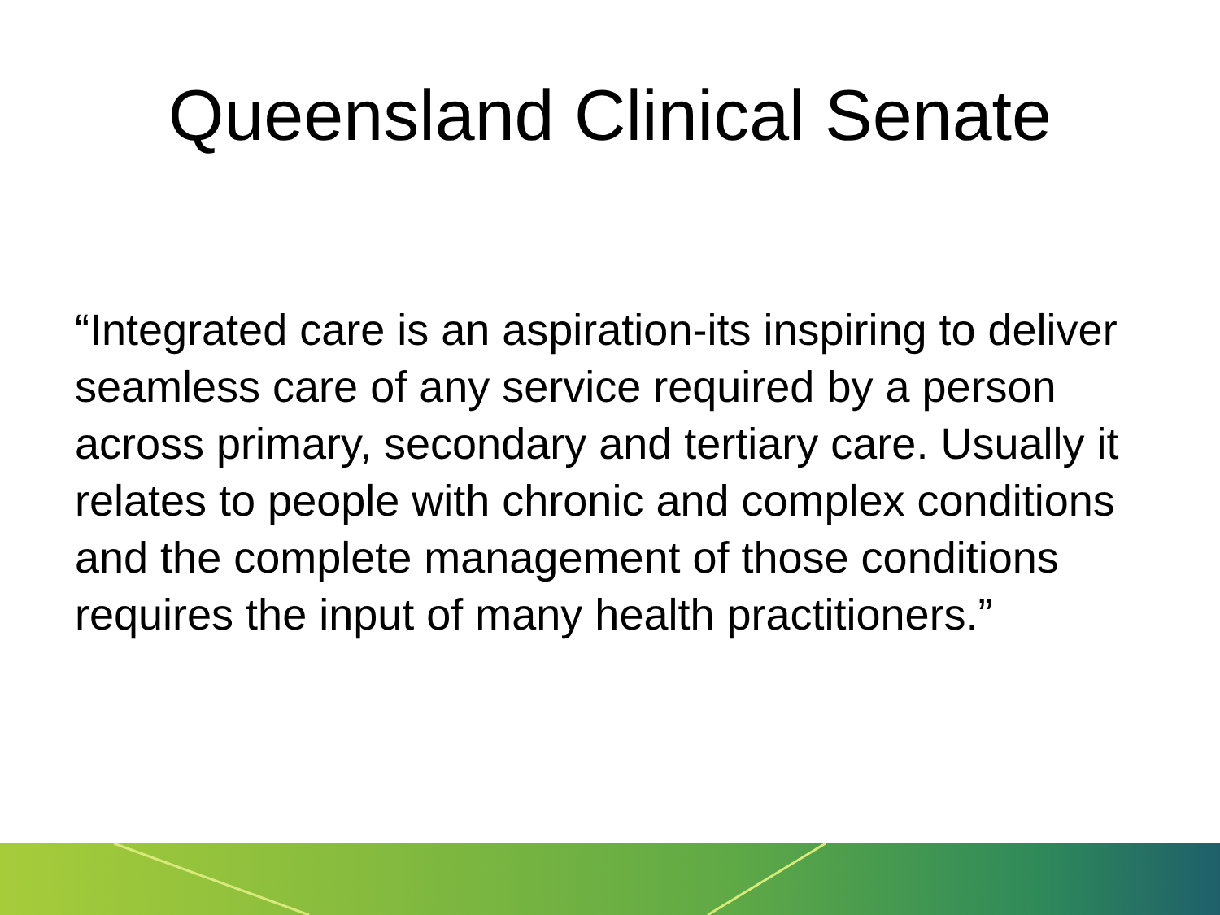Queensland Clinical Senate
“Integrated care is an aspiration-its inspiring to deliver seamless care of any service required by a person across primary, secondary and tertiary care. Usually it relates to people with chronic and complex conditions and the complete management of those conditions requires the input of many health practitioners.”